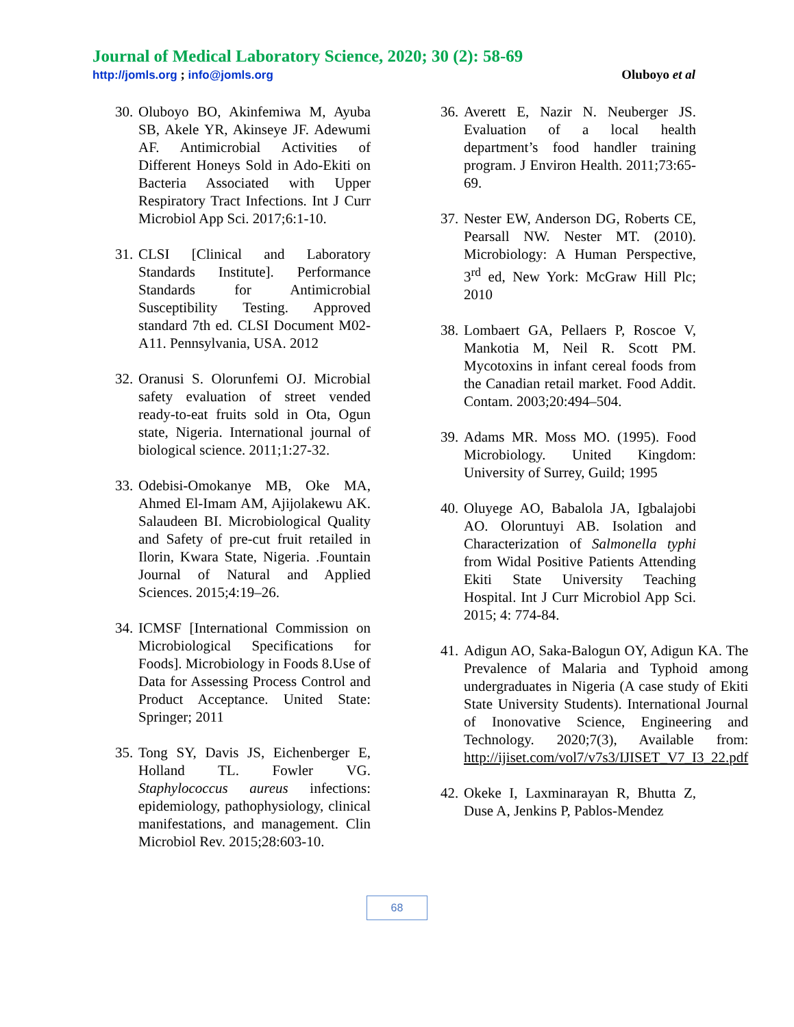Journal of Medical Laboratory Science, 2020; 30 (2): 58-69
http://jomls.org ; info@jomls.org Oluboyo et al
30. Oluboyo BO, Akinfemiwa M, Ayuba SB, Akele YR, Akinseye JF. Adewumi AF. Antimicrobial Activities of Different Honeys Sold in Ado-Ekiti on Bacteria Associated with Upper Respiratory Tract Infections. Int J Curr Microbiol App Sci. 2017;6:1-10.
31. CLSI [Clinical and Laboratory Standards Institute]. Performance Standards for Antimicrobial Susceptibility Testing. Approved standard 7th ed. CLSI Document M02-A11. Pennsylvania, USA. 2012
32. Oranusi S. Olorunfemi OJ. Microbial safety evaluation of street vended ready-to-eat fruits sold in Ota, Ogun state, Nigeria. International journal of biological science. 2011;1:27-32.
33. Odebisi-Omokanye MB, Oke MA, Ahmed El-Imam AM, Ajijolakewu AK. Salaudeen BI. Microbiological Quality and Safety of pre-cut fruit retailed in Ilorin, Kwara State, Nigeria. .Fountain Journal of Natural and Applied Sciences. 2015;4:19–26.
34. ICMSF [International Commission on Microbiological Specifications for Foods]. Microbiology in Foods 8.Use of Data for Assessing Process Control and Product Acceptance. United State: Springer; 2011
35. Tong SY, Davis JS, Eichenberger E, Holland TL. Fowler VG. Staphylococcus aureus infections: epidemiology, pathophysiology, clinical manifestations, and management. Clin Microbiol Rev. 2015;28:603-10.
36. Averett E, Nazir N. Neuberger JS. Evaluation of a local health department’s food handler training program. J Environ Health. 2011;73:65-69.
37. Nester EW, Anderson DG, Roberts CE, Pearsall NW. Nester MT. (2010). Microbiology: A Human Perspective, 3<sup>rd</sup> ed, New York: McGraw Hill Plc; 2010
38. Lombaert GA, Pellaers P, Roscoe V, Mankotia M, Neil R. Scott PM. Mycotoxins in infant cereal foods from the Canadian retail market. Food Addit. Contam. 2003;20:494–504.
39. Adams MR. Moss MO. (1995). Food Microbiology. United Kingdom: University of Surrey, Guild; 1995
40. Oluyege AO, Babalola JA, Igbalajobi AO. Oloruntuyi AB. Isolation and Characterization of Salmonella typhi from Widal Positive Patients Attending Ekiti State University Teaching Hospital. Int J Curr Microbiol App Sci. 2015; 4: 774-84.
41. Adigun AO, Saka-Balogun OY, Adigun KA. The Prevalence of Malaria and Typhoid among undergraduates in Nigeria (A case study of Ekiti State University Students). International Journal of Inonovative Science, Engineering and Technology. 2020;7(3), Available from: http://ijiset.com/vol7/v7s3/IJISET_V7_I3_22.pdf
42. Okeke I, Laxminarayan R, Bhutta Z, Duse A, Jenkins P, Pablos-Mendez
68